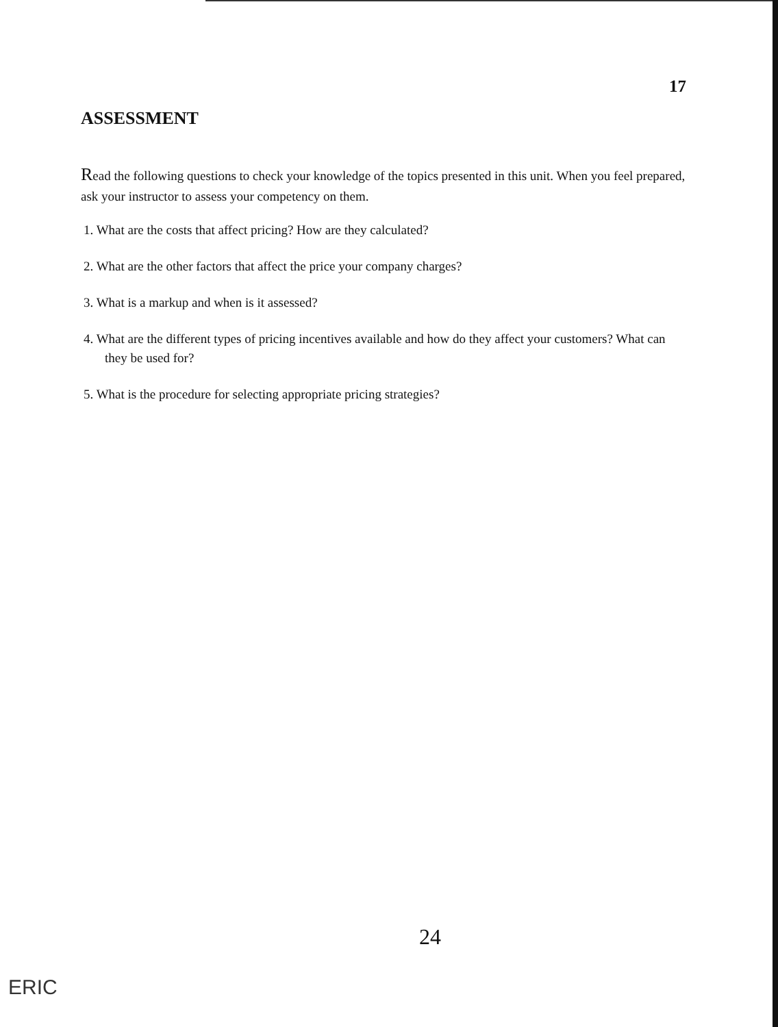17
ASSESSMENT
Read the following questions to check your knowledge of the topics presented in this unit. When you feel prepared, ask your instructor to assess your competency on them.
1. What are the costs that affect pricing? How are they calculated?
2. What are the other factors that affect the price your company charges?
3. What is a markup and when is it assessed?
4. What are the different types of pricing incentives available and how do they affect your customers? What can they be used for?
5. What is the procedure for selecting appropriate pricing strategies?
24
ERIC